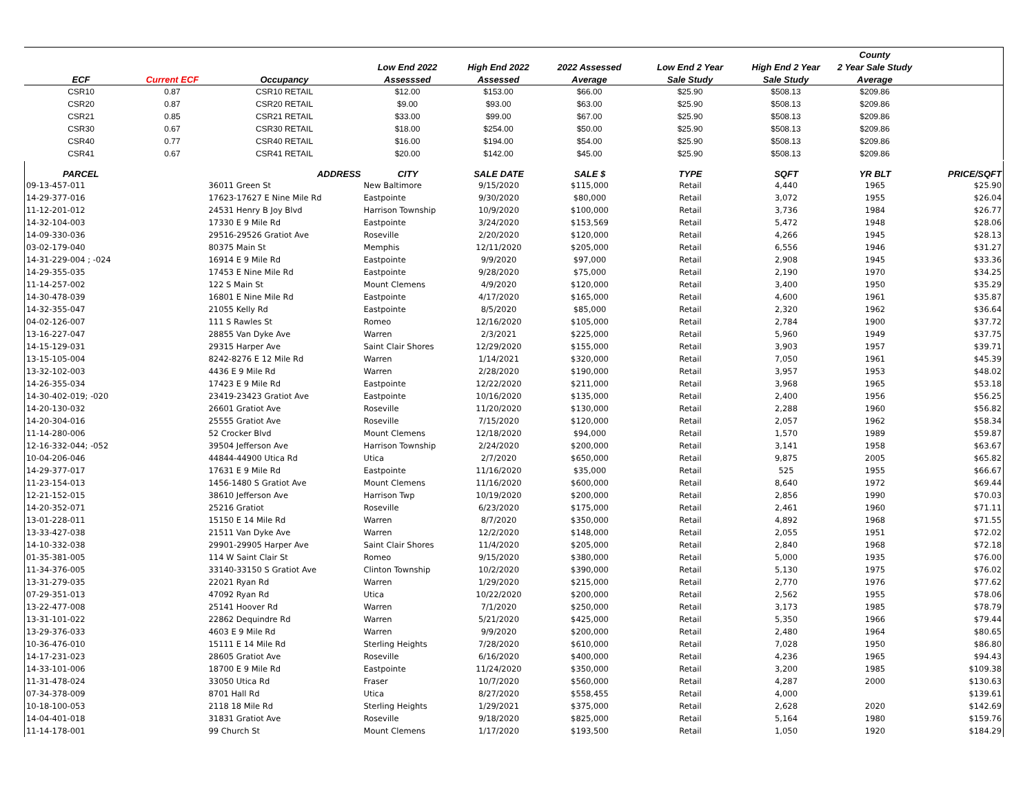| | | | | | | | | County | |
| --- | --- | --- | --- | --- | --- | --- | --- | --- | --- |
| | | | Low End 2022 | High End 2022 | 2022 Assessed | Low End 2 Year | High End 2 Year | 2 Year Sale Study | |
| ECF | Current ECF | Occupancy | Assesssed | Assessed | Average | Sale Study | Sale Study | Average | |
| CSR10 | 0.87 | CSR10 RETAIL | $12.00 | $153.00 | $66.00 | $25.90 | $508.13 | $209.86 | |
| CSR20 | 0.87 | CSR20 RETAIL | $9.00 | $93.00 | $63.00 | $25.90 | $508.13 | $209.86 | |
| CSR21 | 0.85 | CSR21 RETAIL | $33.00 | $99.00 | $67.00 | $25.90 | $508.13 | $209.86 | |
| CSR30 | 0.67 | CSR30 RETAIL | $18.00 | $254.00 | $50.00 | $25.90 | $508.13 | $209.86 | |
| CSR40 | 0.77 | CSR40 RETAIL | $16.00 | $194.00 | $54.00 | $25.90 | $508.13 | $209.86 | |
| CSR41 | 0.67 | CSR41 RETAIL | $20.00 | $142.00 | $45.00 | $25.90 | $508.13 | $209.86 | |
| PARCEL | ADDRESS | CITY | SALE DATE | SALE $ | TYPE | SQFT | YR BLT | PRICE/SQFT |
| --- | --- | --- | --- | --- | --- | --- | --- | --- |
| 09-13-457-011 | 36011 Green St | New Baltimore | 9/15/2020 | $115,000 | Retail | 4,440 | 1965 | $25.90 |
| 14-29-377-016 | 17623-17627 E Nine Mile Rd | Eastpointe | 9/30/2020 | $80,000 | Retail | 3,072 | 1955 | $26.04 |
| 11-12-201-012 | 24531 Henry B Joy Blvd | Harrison Township | 10/9/2020 | $100,000 | Retail | 3,736 | 1984 | $26.77 |
| 14-32-104-003 | 17330 E 9 Mile Rd | Eastpointe | 3/24/2020 | $153,569 | Retail | 5,472 | 1948 | $28.06 |
| 14-09-330-036 | 29516-29526 Gratiot Ave | Roseville | 2/20/2020 | $120,000 | Retail | 4,266 | 1945 | $28.13 |
| 03-02-179-040 | 80375 Main St | Memphis | 12/11/2020 | $205,000 | Retail | 6,556 | 1946 | $31.27 |
| 14-31-229-004 ; -024 | 16914 E 9 Mile Rd | Eastpointe | 9/9/2020 | $97,000 | Retail | 2,908 | 1945 | $33.36 |
| 14-29-355-035 | 17453 E Nine Mile Rd | Eastpointe | 9/28/2020 | $75,000 | Retail | 2,190 | 1970 | $34.25 |
| 11-14-257-002 | 122 S Main St | Mount Clemens | 4/9/2020 | $120,000 | Retail | 3,400 | 1950 | $35.29 |
| 14-30-478-039 | 16801 E Nine Mile Rd | Eastpointe | 4/17/2020 | $165,000 | Retail | 4,600 | 1961 | $35.87 |
| 14-32-355-047 | 21055 Kelly Rd | Eastpointe | 8/5/2020 | $85,000 | Retail | 2,320 | 1962 | $36.64 |
| 04-02-126-007 | 111 S Rawles St | Romeo | 12/16/2020 | $105,000 | Retail | 2,784 | 1900 | $37.72 |
| 13-16-227-047 | 28855 Van Dyke Ave | Warren | 2/3/2021 | $225,000 | Retail | 5,960 | 1949 | $37.75 |
| 14-15-129-031 | 29315 Harper Ave | Saint Clair Shores | 12/29/2020 | $155,000 | Retail | 3,903 | 1957 | $39.71 |
| 13-15-105-004 | 8242-8276 E 12 Mile Rd | Warren | 1/14/2021 | $320,000 | Retail | 7,050 | 1961 | $45.39 |
| 13-32-102-003 | 4436 E 9 Mile Rd | Warren | 2/28/2020 | $190,000 | Retail | 3,957 | 1953 | $48.02 |
| 14-26-355-034 | 17423 E 9 Mile Rd | Eastpointe | 12/22/2020 | $211,000 | Retail | 3,968 | 1965 | $53.18 |
| 14-30-402-019; -020 | 23419-23423 Gratiot Ave | Eastpointe | 10/16/2020 | $135,000 | Retail | 2,400 | 1956 | $56.25 |
| 14-20-130-032 | 26601 Gratiot Ave | Roseville | 11/20/2020 | $130,000 | Retail | 2,288 | 1960 | $56.82 |
| 14-20-304-016 | 25555 Gratiot Ave | Roseville | 7/15/2020 | $120,000 | Retail | 2,057 | 1962 | $58.34 |
| 11-14-280-006 | 52 Crocker Blvd | Mount Clemens | 12/18/2020 | $94,000 | Retail | 1,570 | 1989 | $59.87 |
| 12-16-332-044; -052 | 39504 Jefferson Ave | Harrison Township | 2/24/2020 | $200,000 | Retail | 3,141 | 1958 | $63.67 |
| 10-04-206-046 | 44844-44900 Utica Rd | Utica | 2/7/2020 | $650,000 | Retail | 9,875 | 2005 | $65.82 |
| 14-29-377-017 | 17631 E 9 Mile Rd | Eastpointe | 11/16/2020 | $35,000 | Retail | 525 | 1955 | $66.67 |
| 11-23-154-013 | 1456-1480 S Gratiot Ave | Mount Clemens | 11/16/2020 | $600,000 | Retail | 8,640 | 1972 | $69.44 |
| 12-21-152-015 | 38610 Jefferson Ave | Harrison Twp | 10/19/2020 | $200,000 | Retail | 2,856 | 1990 | $70.03 |
| 14-20-352-071 | 25216 Gratiot | Roseville | 6/23/2020 | $175,000 | Retail | 2,461 | 1960 | $71.11 |
| 13-01-228-011 | 15150 E 14 Mile Rd | Warren | 8/7/2020 | $350,000 | Retail | 4,892 | 1968 | $71.55 |
| 13-33-427-038 | 21511 Van Dyke Ave | Warren | 12/2/2020 | $148,000 | Retail | 2,055 | 1951 | $72.02 |
| 14-10-332-038 | 29901-29905 Harper Ave | Saint Clair Shores | 11/4/2020 | $205,000 | Retail | 2,840 | 1968 | $72.18 |
| 01-35-381-005 | 114 W Saint Clair St | Romeo | 9/15/2020 | $380,000 | Retail | 5,000 | 1935 | $76.00 |
| 11-34-376-005 | 33140-33150 S Gratiot Ave | Clinton Township | 10/2/2020 | $390,000 | Retail | 5,130 | 1975 | $76.02 |
| 13-31-279-035 | 22021 Ryan Rd | Warren | 1/29/2020 | $215,000 | Retail | 2,770 | 1976 | $77.62 |
| 07-29-351-013 | 47092 Ryan Rd | Utica | 10/22/2020 | $200,000 | Retail | 2,562 | 1955 | $78.06 |
| 13-22-477-008 | 25141 Hoover Rd | Warren | 7/1/2020 | $250,000 | Retail | 3,173 | 1985 | $78.79 |
| 13-31-101-022 | 22862 Dequindre Rd | Warren | 5/21/2020 | $425,000 | Retail | 5,350 | 1966 | $79.44 |
| 13-29-376-033 | 4603 E 9 Mile Rd | Warren | 9/9/2020 | $200,000 | Retail | 2,480 | 1964 | $80.65 |
| 10-36-476-010 | 15111 E 14 Mile Rd | Sterling Heights | 7/28/2020 | $610,000 | Retail | 7,028 | 1950 | $86.80 |
| 14-17-231-023 | 28605 Gratiot Ave | Roseville | 6/16/2020 | $400,000 | Retail | 4,236 | 1965 | $94.43 |
| 14-33-101-006 | 18700 E 9 Mile Rd | Eastpointe | 11/24/2020 | $350,000 | Retail | 3,200 | 1985 | $109.38 |
| 11-31-478-024 | 33050 Utica Rd | Fraser | 10/7/2020 | $560,000 | Retail | 4,287 | 2000 | $130.63 |
| 07-34-378-009 | 8701 Hall Rd | Utica | 8/27/2020 | $558,455 | Retail | 4,000 | | $139.61 |
| 10-18-100-053 | 2118 18 Mile Rd | Sterling Heights | 1/29/2021 | $375,000 | Retail | 2,628 | 2020 | $142.69 |
| 14-04-401-018 | 31831 Gratiot Ave | Roseville | 9/18/2020 | $825,000 | Retail | 5,164 | 1980 | $159.76 |
| 11-14-178-001 | 99 Church St | Mount Clemens | 1/17/2020 | $193,500 | Retail | 1,050 | 1920 | $184.29 |